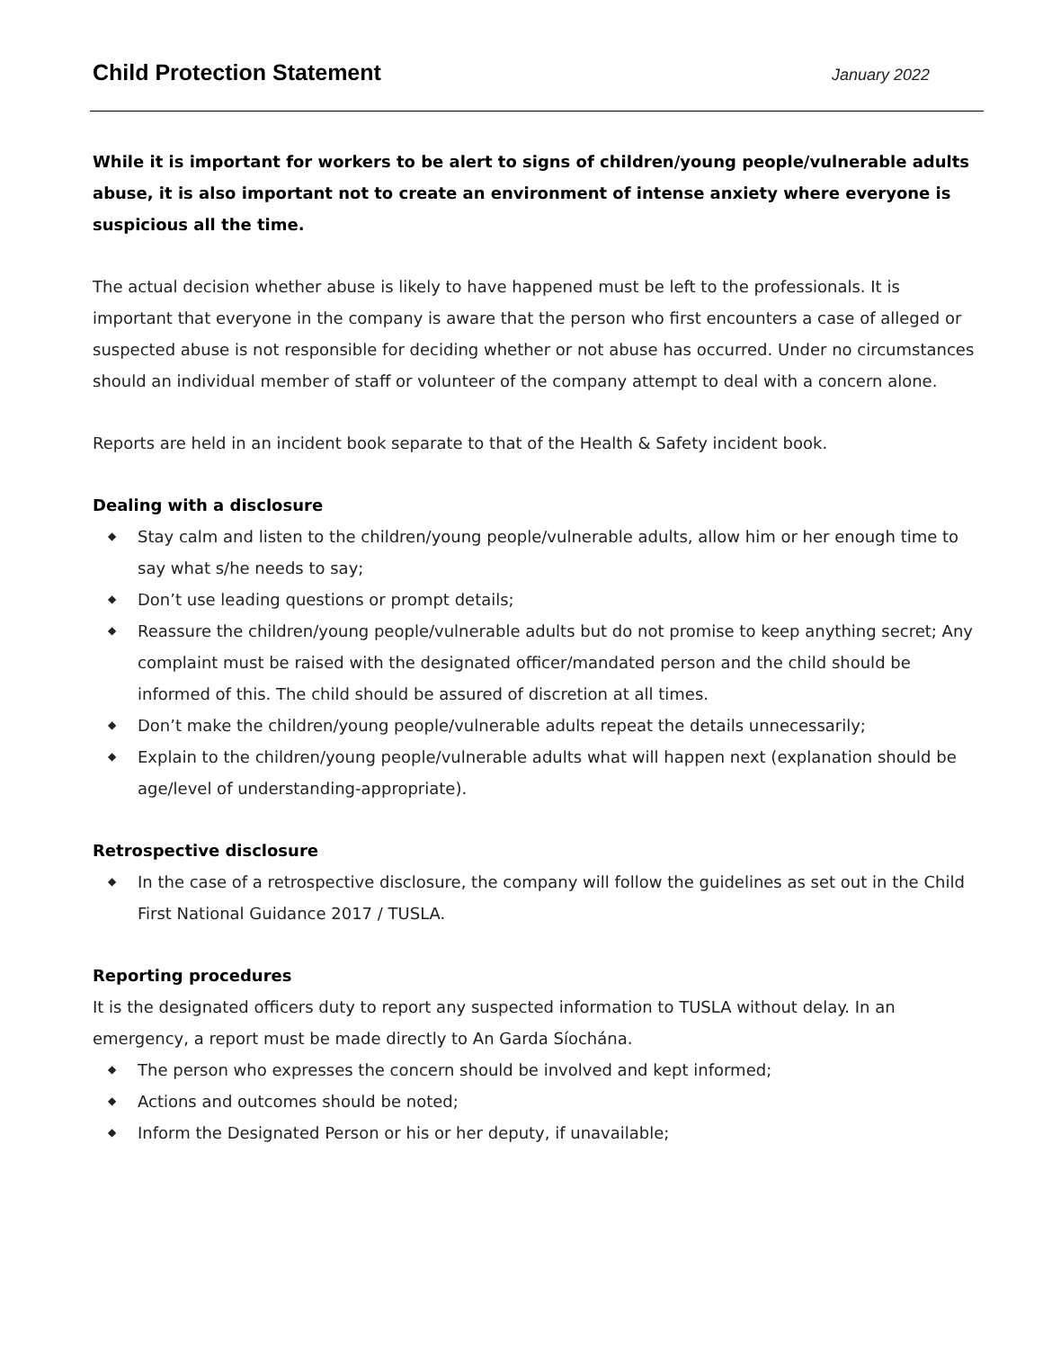Child Protection Statement
January 2022
While it is important for workers to be alert to signs of children/young people/vulnerable adults abuse, it is also important not to create an environment of intense anxiety where everyone is suspicious all the time.
The actual decision whether abuse is likely to have happened must be left to the professionals. It is important that everyone in the company is aware that the person who first encounters a case of alleged or suspected abuse is not responsible for deciding whether or not abuse has occurred. Under no circumstances should an individual member of staff or volunteer of the company attempt to deal with a concern alone.
Reports are held in an incident book separate to that of the Health & Safety incident book.
Dealing with a disclosure
◆ Stay calm and listen to the children/young people/vulnerable adults, allow him or her enough time to say what s/he needs to say;
◆ Don’t use leading questions or prompt details;
◆ Reassure the children/young people/vulnerable adults but do not promise to keep anything secret; Any complaint must be raised with the designated officer/mandated person and the child should be informed of this. The child should be assured of discretion at all times.
◆ Don’t make the children/young people/vulnerable adults repeat the details unnecessarily;
◆ Explain to the children/young people/vulnerable adults what will happen next (explanation should be age/level of understanding-appropriate).
Retrospective disclosure
◆ In the case of a retrospective disclosure, the company will follow the guidelines as set out in the Child First National Guidance 2017 / TUSLA.
Reporting procedures
It is the designated officers duty to report any suspected information to TUSLA without delay. In an emergency, a report must be made directly to An Garda Síochána.
◆ The person who expresses the concern should be involved and kept informed;
◆ Actions and outcomes should be noted;
◆ Inform the Designated Person or his or her deputy, if unavailable;